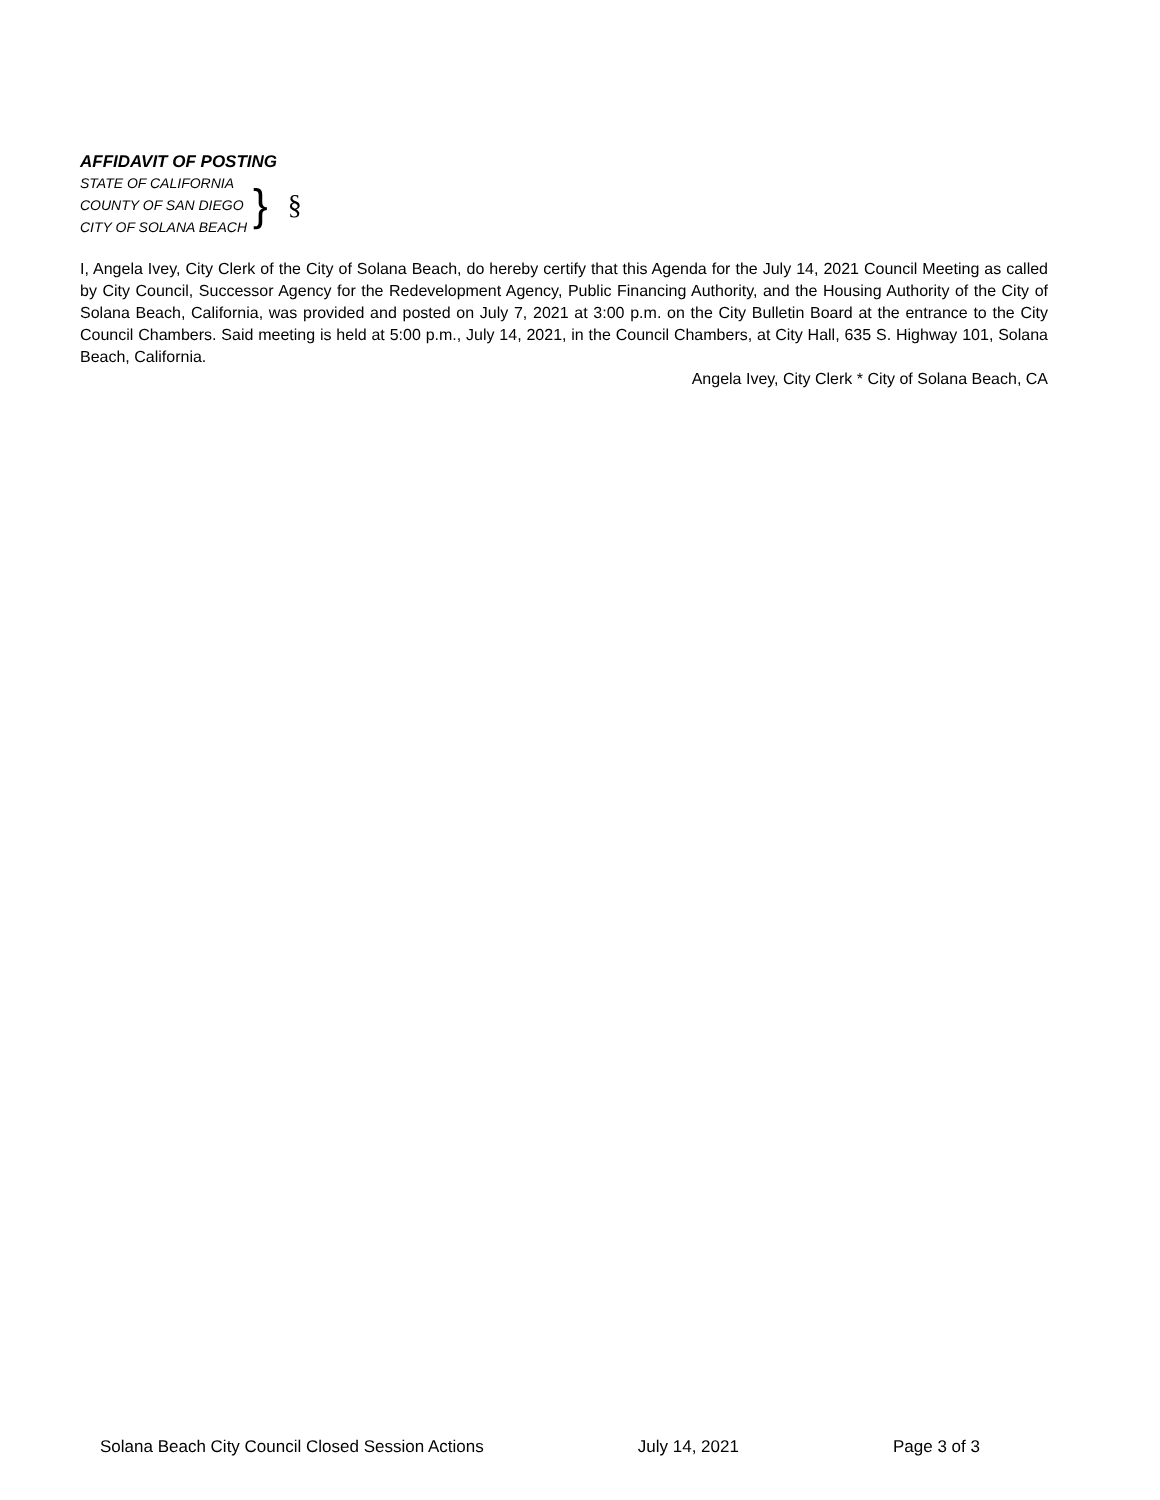AFFIDAVIT OF POSTING
STATE OF CALIFORNIA
COUNTY OF SAN DIEGO
CITY OF SOLANA BEACH
} §
I, Angela Ivey, City Clerk of the City of Solana Beach, do hereby certify that this Agenda for the July 14, 2021 Council Meeting as called by City Council, Successor Agency for the Redevelopment Agency, Public Financing Authority, and the Housing Authority of the City of Solana Beach, California, was provided and posted on July 7, 2021 at 3:00 p.m. on the City Bulletin Board at the entrance to the City Council Chambers. Said meeting is held at 5:00 p.m., July 14, 2021, in the Council Chambers, at City Hall, 635 S. Highway 101, Solana Beach, California.
Angela Ivey, City Clerk * City of Solana Beach, CA
Solana Beach City Council Closed Session Actions July 14, 2021 Page 3 of 3